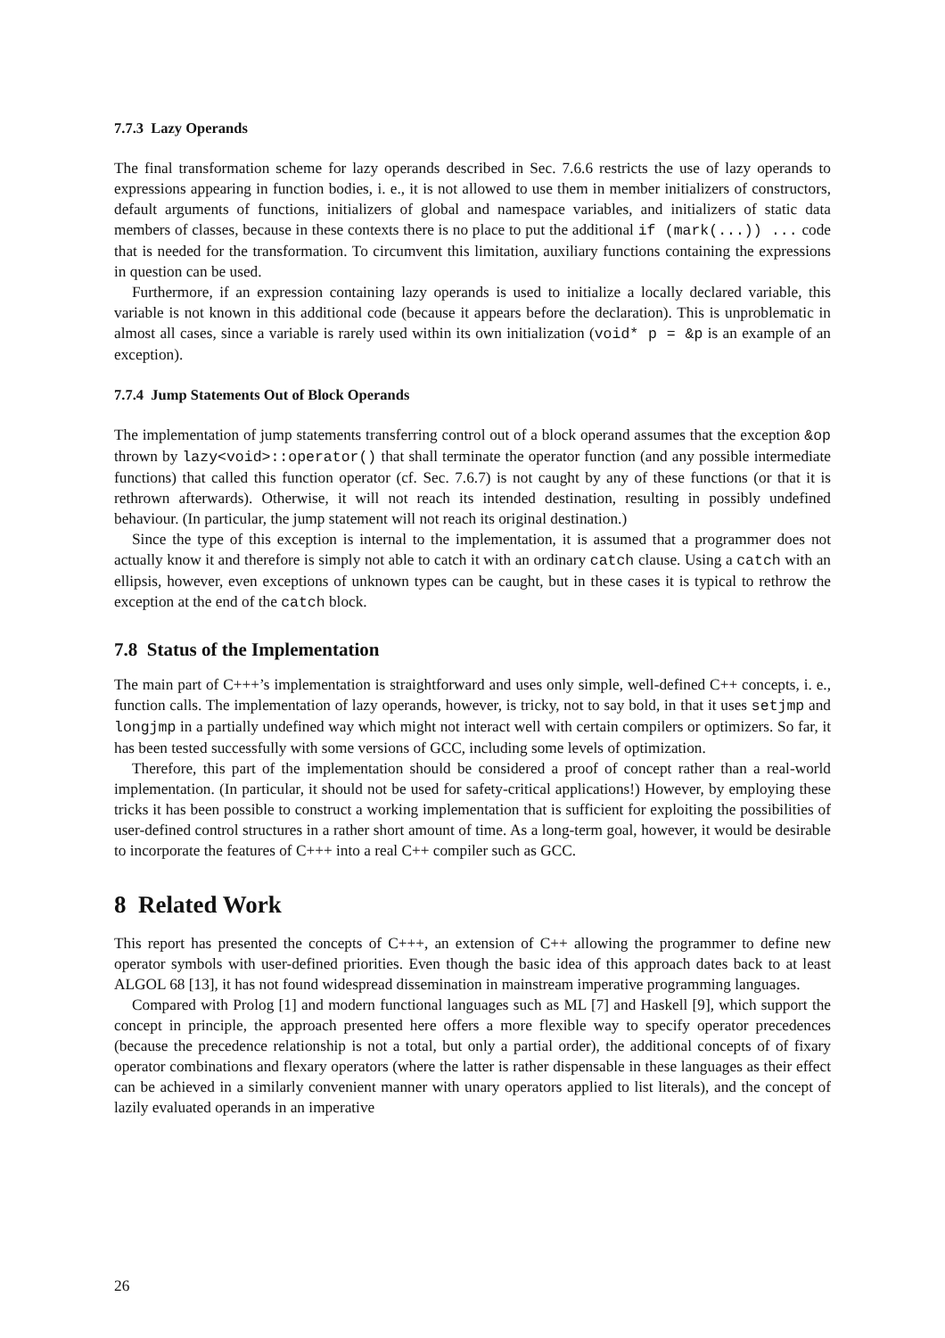7.7.3 Lazy Operands
The final transformation scheme for lazy operands described in Sec. 7.6.6 restricts the use of lazy operands to expressions appearing in function bodies, i. e., it is not allowed to use them in member initializers of constructors, default arguments of functions, initializers of global and namespace variables, and initializers of static data members of classes, because in these contexts there is no place to put the additional if (mark(...)) ... code that is needed for the transformation. To circumvent this limitation, auxiliary functions containing the expressions in question can be used.
Furthermore, if an expression containing lazy operands is used to initialize a locally declared variable, this variable is not known in this additional code (because it appears before the declaration). This is unproblematic in almost all cases, since a variable is rarely used within its own initialization (void* p = &p is an example of an exception).
7.7.4 Jump Statements Out of Block Operands
The implementation of jump statements transferring control out of a block operand assumes that the exception &op thrown by lazy<void>::operator() that shall terminate the operator function (and any possible intermediate functions) that called this function operator (cf. Sec. 7.6.7) is not caught by any of these functions (or that it is rethrown afterwards). Otherwise, it will not reach its intended destination, resulting in possibly undefined behaviour. (In particular, the jump statement will not reach its original destination.)
Since the type of this exception is internal to the implementation, it is assumed that a programmer does not actually know it and therefore is simply not able to catch it with an ordinary catch clause. Using a catch with an ellipsis, however, even exceptions of unknown types can be caught, but in these cases it is typical to rethrow the exception at the end of the catch block.
7.8 Status of the Implementation
The main part of C+++’s implementation is straightforward and uses only simple, well-defined C++ concepts, i. e., function calls. The implementation of lazy operands, however, is tricky, not to say bold, in that it uses setjmp and longjmp in a partially undefined way which might not interact well with certain compilers or optimizers. So far, it has been tested successfully with some versions of GCC, including some levels of optimization.
Therefore, this part of the implementation should be considered a proof of concept rather than a real-world implementation. (In particular, it should not be used for safety-critical applications!) However, by employing these tricks it has been possible to construct a working implementation that is sufficient for exploiting the possibilities of user-defined control structures in a rather short amount of time. As a long-term goal, however, it would be desirable to incorporate the features of C+++ into a real C++ compiler such as GCC.
8 Related Work
This report has presented the concepts of C+++, an extension of C++ allowing the programmer to define new operator symbols with user-defined priorities. Even though the basic idea of this approach dates back to at least ALGOL 68 [13], it has not found widespread dissemination in mainstream imperative programming languages.
Compared with Prolog [1] and modern functional languages such as ML [7] and Haskell [9], which support the concept in principle, the approach presented here offers a more flexible way to specify operator precedences (because the precedence relationship is not a total, but only a partial order), the additional concepts of of fixary operator combinations and flexary operators (where the latter is rather dispensable in these languages as their effect can be achieved in a similarly convenient manner with unary operators applied to list literals), and the concept of lazily evaluated operands in an imperative
26